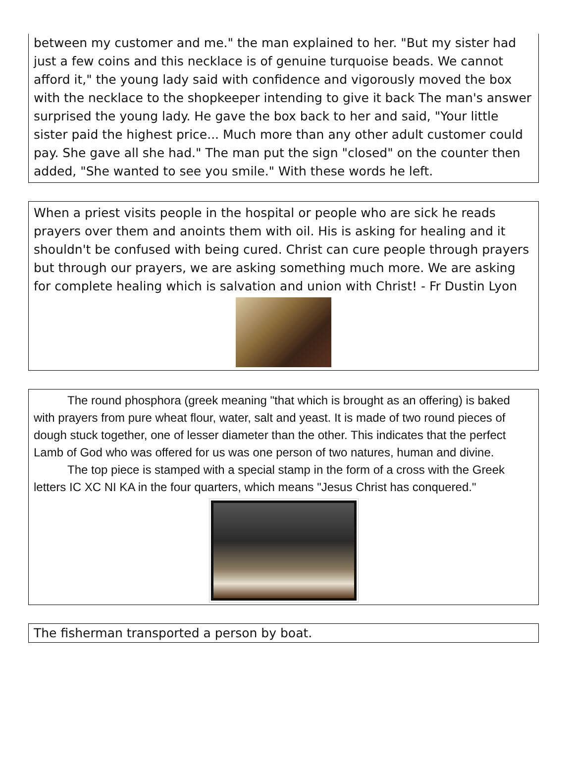between my customer and me." the man explained to her. "But my sister had just a few coins and this necklace is of genuine turquoise beads. We cannot afford it," the young lady said with confidence and vigorously moved the box with the necklace to the shopkeeper intending to give it back The man's answer surprised the young lady. He gave the box back to her and said, "Your little sister paid the highest price... Much more than any other adult customer could pay. She gave all she had." The man put the sign "closed" on the counter then added, "She wanted to see you smile." With these words he left.
When a priest visits people in the hospital or people who are sick he reads prayers over them and anoints them with oil. His is asking for healing and it shouldn't be confused with being cured. Christ can cure people through prayers but through our prayers, we are asking something much more. We are asking for complete healing which is salvation and union with Christ! - Fr Dustin Lyon
The round phosphora (greek meaning "that which is brought as an offering) is baked with prayers from pure wheat flour, water, salt and yeast. It is made of two round pieces of dough stuck together, one of lesser diameter than the other. This indicates that the perfect Lamb of God who was offered for us was one person of two natures, human and divine.
The top piece is stamped with a special stamp in the form of a cross with the Greek letters IC XC NI KA in the four quarters, which means "Jesus Christ has conquered."
The fisherman transported a person by boat.